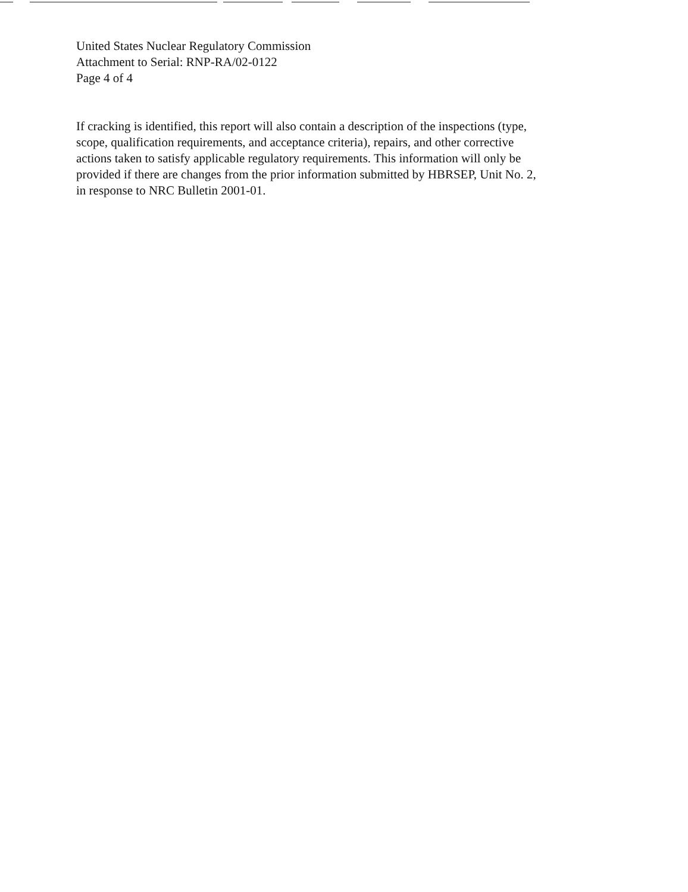United States Nuclear Regulatory Commission
Attachment to Serial: RNP-RA/02-0122
Page 4 of 4
If cracking is identified, this report will also contain a description of the inspections (type,
scope, qualification requirements, and acceptance criteria), repairs, and other corrective
actions taken to satisfy applicable regulatory requirements. This information will only be
provided if there are changes from the prior information submitted by HBRSEP, Unit No. 2,
in response to NRC Bulletin 2001-01.